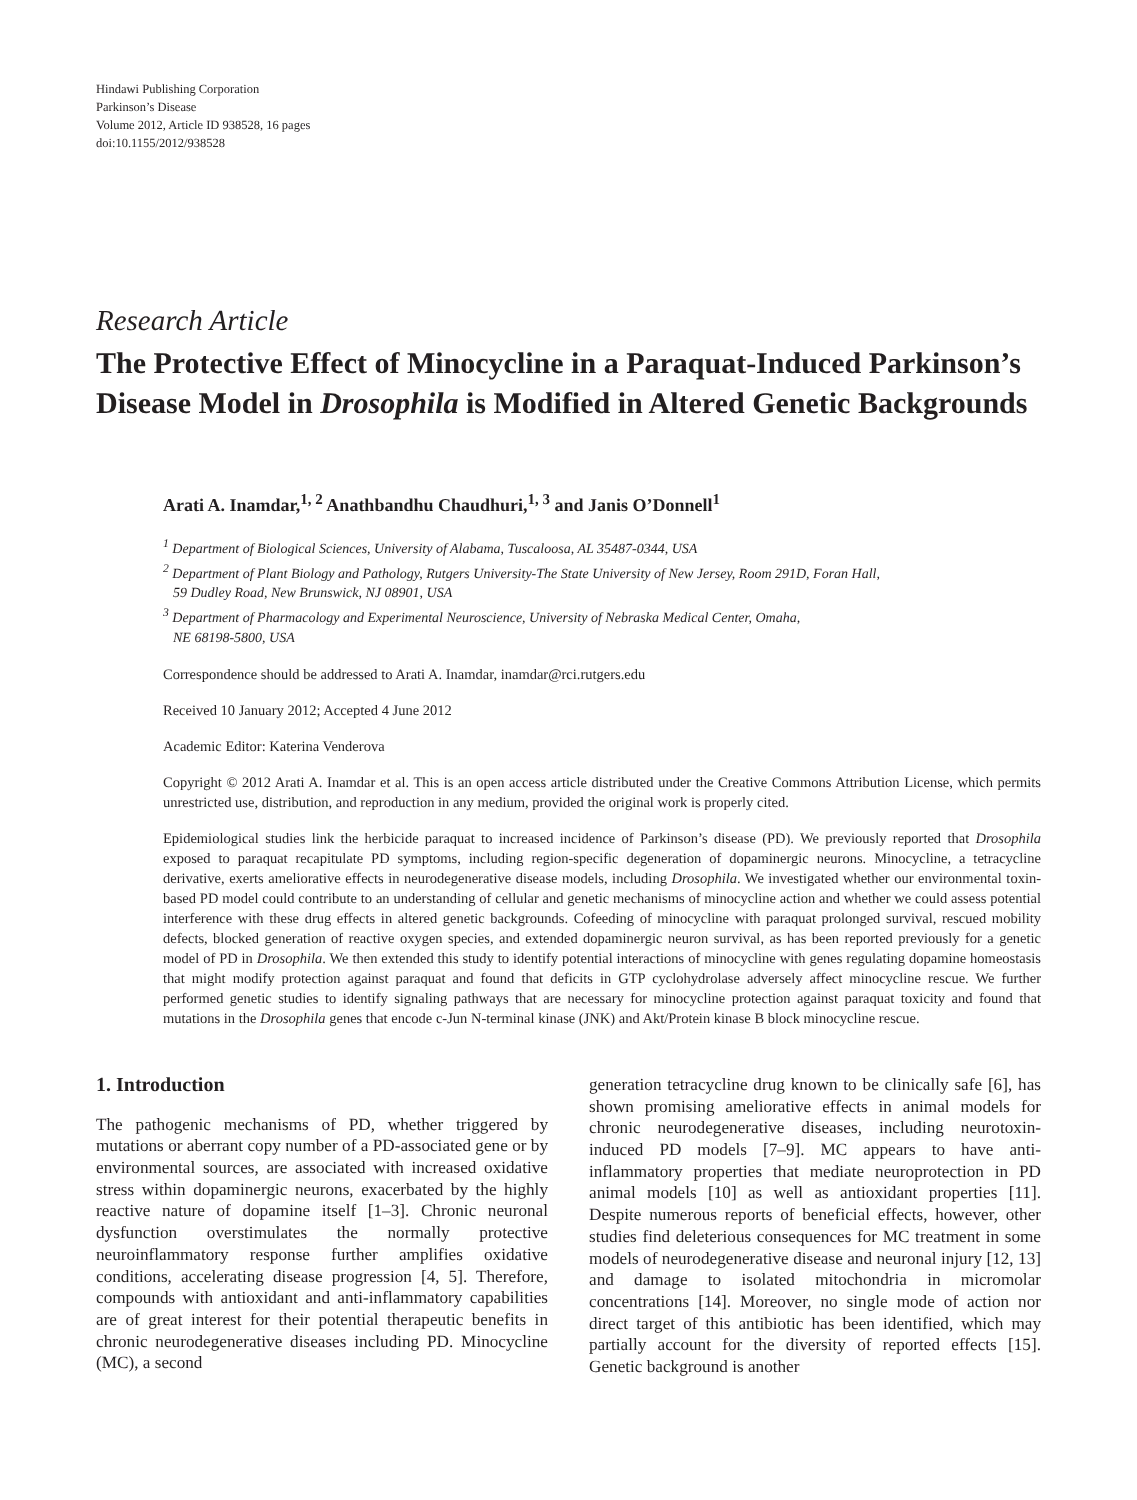Hindawi Publishing Corporation
Parkinson’s Disease
Volume 2012, Article ID 938528, 16 pages
doi:10.1155/2012/938528
Research Article
The Protective Effect of Minocycline in a Paraquat-Induced Parkinson’s Disease Model in Drosophila is Modified in Altered Genetic Backgrounds
Arati A. Inamdar,<sup>1, 2</sup> Anathbandhu Chaudhuri,<sup>1, 3</sup> and Janis O’Donnell<sup>1</sup>
<sup>1</sup> Department of Biological Sciences, University of Alabama, Tuscaloosa, AL 35487-0344, USA
<sup>2</sup> Department of Plant Biology and Pathology, Rutgers University-The State University of New Jersey, Room 291D, Foran Hall,
59 Dudley Road, New Brunswick, NJ 08901, USA
<sup>3</sup> Department of Pharmacology and Experimental Neuroscience, University of Nebraska Medical Center, Omaha,
NE 68198-5800, USA
Correspondence should be addressed to Arati A. Inamdar, inamdar@rci.rutgers.edu
Received 10 January 2012; Accepted 4 June 2012
Academic Editor: Katerina Venderova
Copyright © 2012 Arati A. Inamdar et al. This is an open access article distributed under the Creative Commons Attribution License, which permits unrestricted use, distribution, and reproduction in any medium, provided the original work is properly cited.
Epidemiological studies link the herbicide paraquat to increased incidence of Parkinson’s disease (PD). We previously reported that Drosophila exposed to paraquat recapitulate PD symptoms, including region-specific degeneration of dopaminergic neurons. Minocycline, a tetracycline derivative, exerts ameliorative effects in neurodegenerative disease models, including Drosophila. We investigated whether our environmental toxin-based PD model could contribute to an understanding of cellular and genetic mechanisms of minocycline action and whether we could assess potential interference with these drug effects in altered genetic backgrounds. Cofeeding of minocycline with paraquat prolonged survival, rescued mobility defects, blocked generation of reactive oxygen species, and extended dopaminergic neuron survival, as has been reported previously for a genetic model of PD in Drosophila. We then extended this study to identify potential interactions of minocycline with genes regulating dopamine homeostasis that might modify protection against paraquat and found that deficits in GTP cyclohydrolase adversely affect minocycline rescue. We further performed genetic studies to identify signaling pathways that are necessary for minocycline protection against paraquat toxicity and found that mutations in the Drosophila genes that encode c-Jun N-terminal kinase (JNK) and Akt/Protein kinase B block minocycline rescue.
1. Introduction
The pathogenic mechanisms of PD, whether triggered by mutations or aberrant copy number of a PD-associated gene or by environmental sources, are associated with increased oxidative stress within dopaminergic neurons, exacerbated by the highly reactive nature of dopamine itself [1–3]. Chronic neuronal dysfunction overstimulates the normally protective neuroinflammatory response further amplifies oxidative conditions, accelerating disease progression [4, 5]. Therefore, compounds with antioxidant and anti-inflammatory capabilities are of great interest for their potential therapeutic benefits in chronic neurodegenerative diseases including PD. Minocycline (MC), a second
generation tetracycline drug known to be clinically safe [6], has shown promising ameliorative effects in animal models for chronic neurodegenerative diseases, including neurotoxin-induced PD models [7–9]. MC appears to have anti-inflammatory properties that mediate neuroprotection in PD animal models [10] as well as antioxidant properties [11]. Despite numerous reports of beneficial effects, however, other studies find deleterious consequences for MC treatment in some models of neurodegenerative disease and neuronal injury [12, 13] and damage to isolated mitochondria in micromolar concentrations [14]. Moreover, no single mode of action nor direct target of this antibiotic has been identified, which may partially account for the diversity of reported effects [15]. Genetic background is another